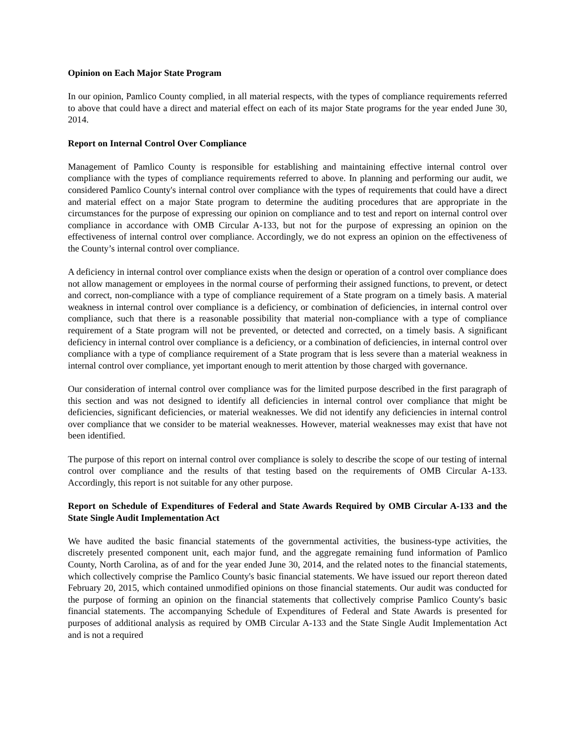Opinion on Each Major State Program
In our opinion, Pamlico County complied, in all material respects, with the types of compliance requirements referred to above that could have a direct and material effect on each of its major State programs for the year ended June 30, 2014.
Report on Internal Control Over Compliance
Management of Pamlico County is responsible for establishing and maintaining effective internal control over compliance with the types of compliance requirements referred to above. In planning and performing our audit, we considered Pamlico County's internal control over compliance with the types of requirements that could have a direct and material effect on a major State program to determine the auditing procedures that are appropriate in the circumstances for the purpose of expressing our opinion on compliance and to test and report on internal control over compliance in accordance with OMB Circular A-133, but not for the purpose of expressing an opinion on the effectiveness of internal control over compliance. Accordingly, we do not express an opinion on the effectiveness of the County’s internal control over compliance.
A deficiency in internal control over compliance exists when the design or operation of a control over compliance does not allow management or employees in the normal course of performing their assigned functions, to prevent, or detect and correct, non-compliance with a type of compliance requirement of a State program on a timely basis. A material weakness in internal control over compliance is a deficiency, or combination of deficiencies, in internal control over compliance, such that there is a reasonable possibility that material non-compliance with a type of compliance requirement of a State program will not be prevented, or detected and corrected, on a timely basis. A significant deficiency in internal control over compliance is a deficiency, or a combination of deficiencies, in internal control over compliance with a type of compliance requirement of a State program that is less severe than a material weakness in internal control over compliance, yet important enough to merit attention by those charged with governance.
Our consideration of internal control over compliance was for the limited purpose described in the first paragraph of this section and was not designed to identify all deficiencies in internal control over compliance that might be deficiencies, significant deficiencies, or material weaknesses. We did not identify any deficiencies in internal control over compliance that we consider to be material weaknesses. However, material weaknesses may exist that have not been identified.
The purpose of this report on internal control over compliance is solely to describe the scope of our testing of internal control over compliance and the results of that testing based on the requirements of OMB Circular A-133. Accordingly, this report is not suitable for any other purpose.
Report on Schedule of Expenditures of Federal and State Awards Required by OMB Circular A-133 and the State Single Audit Implementation Act
We have audited the basic financial statements of the governmental activities, the business-type activities, the discretely presented component unit, each major fund, and the aggregate remaining fund information of Pamlico County, North Carolina, as of and for the year ended June 30, 2014, and the related notes to the financial statements, which collectively comprise the Pamlico County's basic financial statements. We have issued our report thereon dated February 20, 2015, which contained unmodified opinions on those financial statements. Our audit was conducted for the purpose of forming an opinion on the financial statements that collectively comprise Pamlico County's basic financial statements. The accompanying Schedule of Expenditures of Federal and State Awards is presented for purposes of additional analysis as required by OMB Circular A-133 and the State Single Audit Implementation Act and is not a required